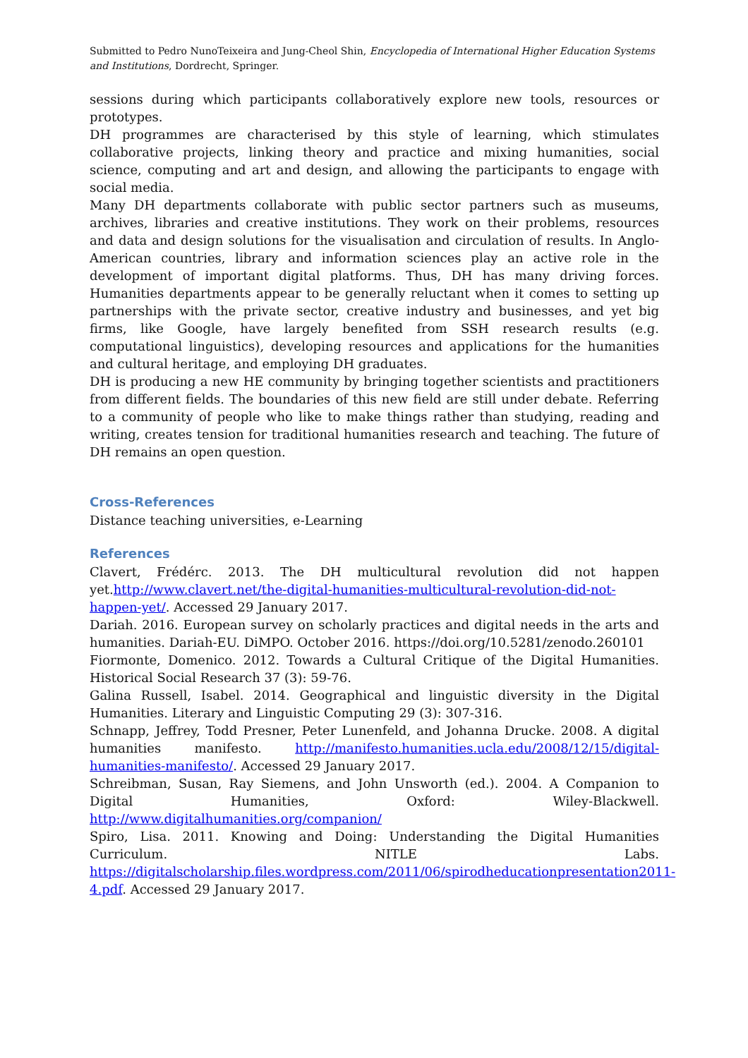Submitted to Pedro NunoTeixeira and Jung-Cheol Shin, Encyclopedia of International Higher Education Systems and Institutions, Dordrecht, Springer.
sessions during which participants collaboratively explore new tools, resources or prototypes.
DH programmes are characterised by this style of learning, which stimulates collaborative projects, linking theory and practice and mixing humanities, social science, computing and art and design, and allowing the participants to engage with social media.
Many DH departments collaborate with public sector partners such as museums, archives, libraries and creative institutions. They work on their problems, resources and data and design solutions for the visualisation and circulation of results. In Anglo-American countries, library and information sciences play an active role in the development of important digital platforms. Thus, DH has many driving forces. Humanities departments appear to be generally reluctant when it comes to setting up partnerships with the private sector, creative industry and businesses, and yet big firms, like Google, have largely benefited from SSH research results (e.g. computational linguistics), developing resources and applications for the humanities and cultural heritage, and employing DH graduates.
DH is producing a new HE community by bringing together scientists and practitioners from different fields. The boundaries of this new field are still under debate. Referring to a community of people who like to make things rather than studying, reading and writing, creates tension for traditional humanities research and teaching. The future of DH remains an open question.
Cross-References
Distance teaching universities, e-Learning
References
Clavert, Frédérc. 2013. The DH multicultural revolution did not happen yet.http://www.clavert.net/the-digital-humanities-multicultural-revolution-did-not-happen-yet/. Accessed 29 January 2017.
Dariah. 2016. European survey on scholarly practices and digital needs in the arts and humanities. Dariah-EU. DiMPO. October 2016. https://doi.org/10.5281/zenodo.260101
Fiormonte, Domenico. 2012. Towards a Cultural Critique of the Digital Humanities. Historical Social Research 37 (3): 59-76.
Galina Russell, Isabel. 2014. Geographical and linguistic diversity in the Digital Humanities. Literary and Linguistic Computing 29 (3): 307-316.
Schnapp, Jeffrey, Todd Presner, Peter Lunenfeld, and Johanna Drucke. 2008. A digital humanities manifesto. http://manifesto.humanities.ucla.edu/2008/12/15/digital-humanities-manifesto/. Accessed 29 January 2017.
Schreibman, Susan, Ray Siemens, and John Unsworth (ed.). 2004. A Companion to Digital Humanities, Oxford: Wiley-Blackwell. http://www.digitalhumanities.org/companion/
Spiro, Lisa. 2011. Knowing and Doing: Understanding the Digital Humanities Curriculum. NITLE Labs. https://digitalscholarship.files.wordpress.com/2011/06/spirodheducationpresentation2011-4.pdf. Accessed 29 January 2017.